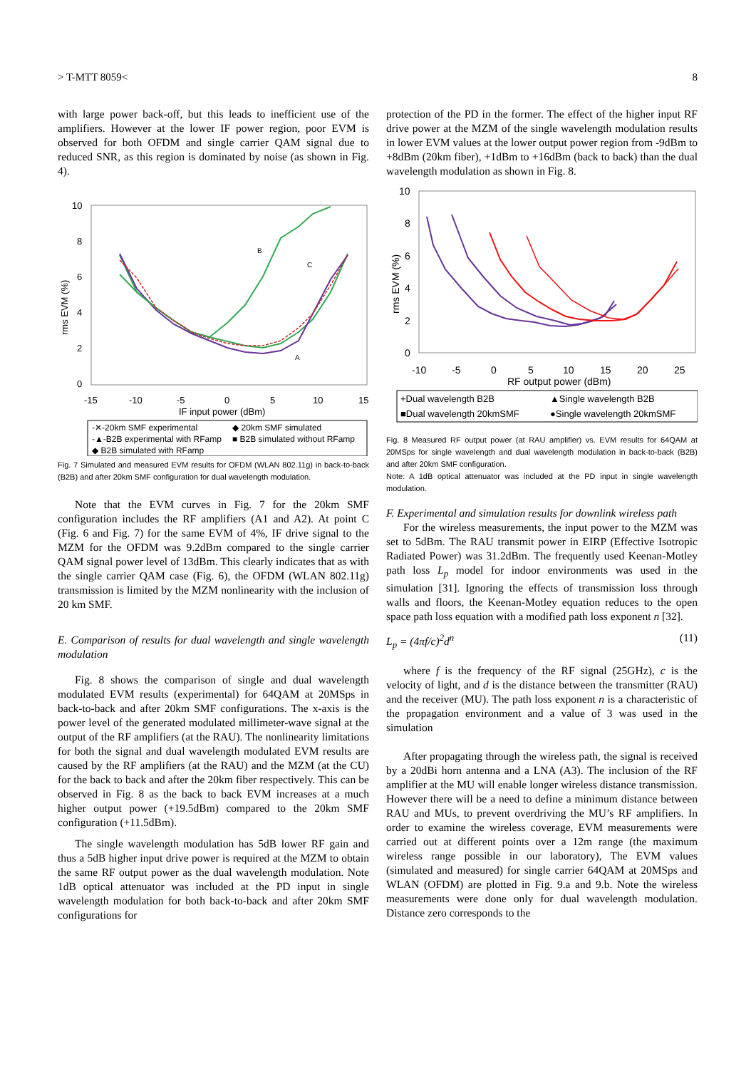> T-MTT 8059< 8
with large power back-off, but this leads to inefficient use of the amplifiers. However at the lower IF power region, poor EVM is observed for both OFDM and single carrier QAM signal due to reduced SNR, as this region is dominated by noise (as shown in Fig. 4).
10
8
6
4
2
0
-15
-10
-5
0
5
10
15
IF input power (dBm)
rms EVM (%)
B
C
A
-✕-20km SMF experimental
◆ 20km SMF simulated
-▲-B2B experimental with RFamp
■ B2B simulated without RFamp
◆ B2B simulated with RFamp
Fig. 7 Simulated and measured EVM results for OFDM (WLAN 802.11g) in back-to-back (B2B) and after 20km SMF configuration for dual wavelength modulation.
Note that the EVM curves in Fig. 7 for the 20km SMF configuration includes the RF amplifiers (A1 and A2). At point C (Fig. 6 and Fig. 7) for the same EVM of 4%, IF drive signal to the MZM for the OFDM was 9.2dBm compared to the single carrier QAM signal power level of 13dBm. This clearly indicates that as with the single carrier QAM case (Fig. 6), the OFDM (WLAN 802.11g) transmission is limited by the MZM nonlinearity with the inclusion of 20 km SMF.
E. Comparison of results for dual wavelength and single wavelength modulation
Fig. 8 shows the comparison of single and dual wavelength modulated EVM results (experimental) for 64QAM at 20MSps in back-to-back and after 20km SMF configurations. The x-axis is the power level of the generated modulated millimeter-wave signal at the output of the RF amplifiers (at the RAU). The nonlinearity limitations for both the signal and dual wavelength modulated EVM results are caused by the RF amplifiers (at the RAU) and the MZM (at the CU) for the back to back and after the 20km fiber respectively. This can be observed in Fig. 8 as the back to back EVM increases at a much higher output power (+19.5dBm) compared to the 20km SMF configuration (+11.5dBm).
The single wavelength modulation has 5dB lower RF gain and thus a 5dB higher input drive power is required at the MZM to obtain the same RF output power as the dual wavelength modulation. Note 1dB optical attenuator was included at the PD input in single wavelength modulation for both back-to-back and after 20km SMF configurations for
protection of the PD in the former. The effect of the higher input RF drive power at the MZM of the single wavelength modulation results in lower EVM values at the lower output power region from -9dBm to +8dBm (20km fiber), +1dBm to +16dBm (back to back) than the dual wavelength modulation as shown in Fig. 8.
10
8
6
4
2
0
-10
-5
0
5
10
15
20
25
RF output power (dBm)
rms EVM (%)
+Dual wavelength B2B
▲Single wavelength B2B
■Dual wavelength 20kmSMF
●Single wavelength 20kmSMF
Fig. 8 Measured RF output power (at RAU amplifier) vs. EVM results for 64QAM at 20MSps for single wavelength and dual wavelength modulation in back-to-back (B2B) and after 20km SMF configuration.
Note: A 1dB optical attenuator was included at the PD input in single wavelength modulation.
F. Experimental and simulation results for downlink wireless path
For the wireless measurements, the input power to the MZM was set to 5dBm. The RAU transmit power in EIRP (Effective Isotropic Radiated Power) was 31.2dBm. The frequently used Keenan-Motley path loss L<sub>p</sub> model for indoor environments was used in the simulation [31]. Ignoring the effects of transmission loss through walls and floors, the Keenan-Motley equation reduces to the open space path loss equation with a modified path loss exponent n [32].
L<sub>p</sub> = (4πf/c)<sup>2</sup>d<sup>n</sup> (11)
where f is the frequency of the RF signal (25GHz), c is the velocity of light, and d is the distance between the transmitter (RAU) and the receiver (MU). The path loss exponent n is a characteristic of the propagation environment and a value of 3 was used in the simulation
After propagating through the wireless path, the signal is received by a 20dBi horn antenna and a LNA (A3). The inclusion of the RF amplifier at the MU will enable longer wireless distance transmission. However there will be a need to define a minimum distance between RAU and MUs, to prevent overdriving the MU’s RF amplifiers. In order to examine the wireless coverage, EVM measurements were carried out at different points over a 12m range (the maximum wireless range possible in our laboratory), The EVM values (simulated and measured) for single carrier 64QAM at 20MSps and WLAN (OFDM) are plotted in Fig. 9.a and 9.b. Note the wireless measurements were done only for dual wavelength modulation. Distance zero corresponds to the